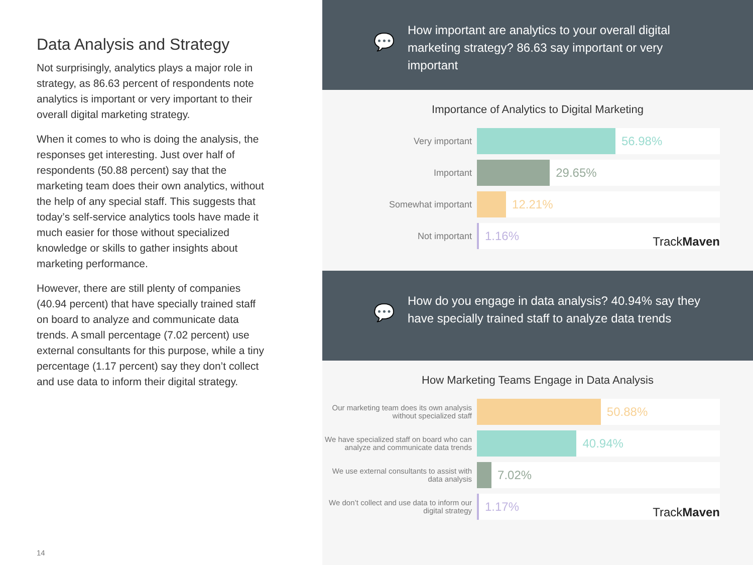Data Analysis and Strategy
Not surprisingly, analytics plays a major role in strategy, as 86.63 percent of respondents note analytics is important or very important to their overall digital marketing strategy.
When it comes to who is doing the analysis, the responses get interesting. Just over half of respondents (50.88 percent) say that the marketing team does their own analytics, without the help of any special staff. This suggests that today’s self-service analytics tools have made it much easier for those without specialized knowledge or skills to gather insights about marketing performance.
However, there are still plenty of companies (40.94 percent) that have specially trained staff on board to analyze and communicate data trends. A small percentage (7.02 percent) use external consultants for this purpose, while a tiny percentage (1.17 percent) say they don’t collect and use data to inform their digital strategy.
14
💬
How important are analytics to your overall digital marketing strategy? 86.63 say important or very important
Importance of Analytics to Digital Marketing
Very important
56.98%
Important
29.65%
Somewhat important
12.21%
Not important
1.16%
TrackMaven
💬
How do you engage in data analysis? 40.94% say they have specially trained staff to analyze data trends
How Marketing Teams Engage in Data Analysis
Our marketing team does its own analysis without specialized staff
50.88%
We have specialized staff on board who can analyze and communicate data trends
40.94%
We use external consultants to assist with data analysis
7.02%
We don’t collect and use data to inform our digital strategy
1.17%
TrackMaven